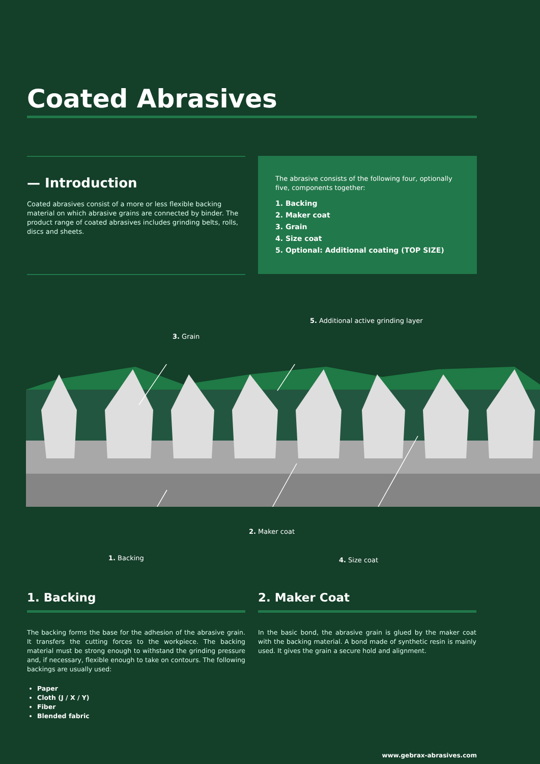Coated Abrasives
— Introduction
Coated abrasives consist of a more or less flexible backing material on which abrasive grains are connected by binder. The product range of coated abrasives includes grinding belts, rolls, discs and sheets.
The abrasive consists of the following four, optionally five, components together:
1. Backing
2. Maker coat
3. Grain
4. Size coat
5. Optional: Additional coating (TOP SIZE)
5. Additional active grinding layer
3. Grain
2. Maker coat
1. Backing 4. Size coat
1. Backing
The backing forms the base for the adhesion of the abrasive grain. It transfers the cutting forces to the workpiece. The backing material must be strong enough to withstand the grinding pressure and, if necessary, flexible enough to take on contours. The following backings are usually used:
Paper
Cloth (J / X / Y)
Fiber
Blended fabric
2. Maker Coat
In the basic bond, the abrasive grain is glued by the maker coat with the backing material. A bond made of synthetic resin is mainly used. It gives the grain a secure hold and alignment.
www.gebrax-abrasives.com